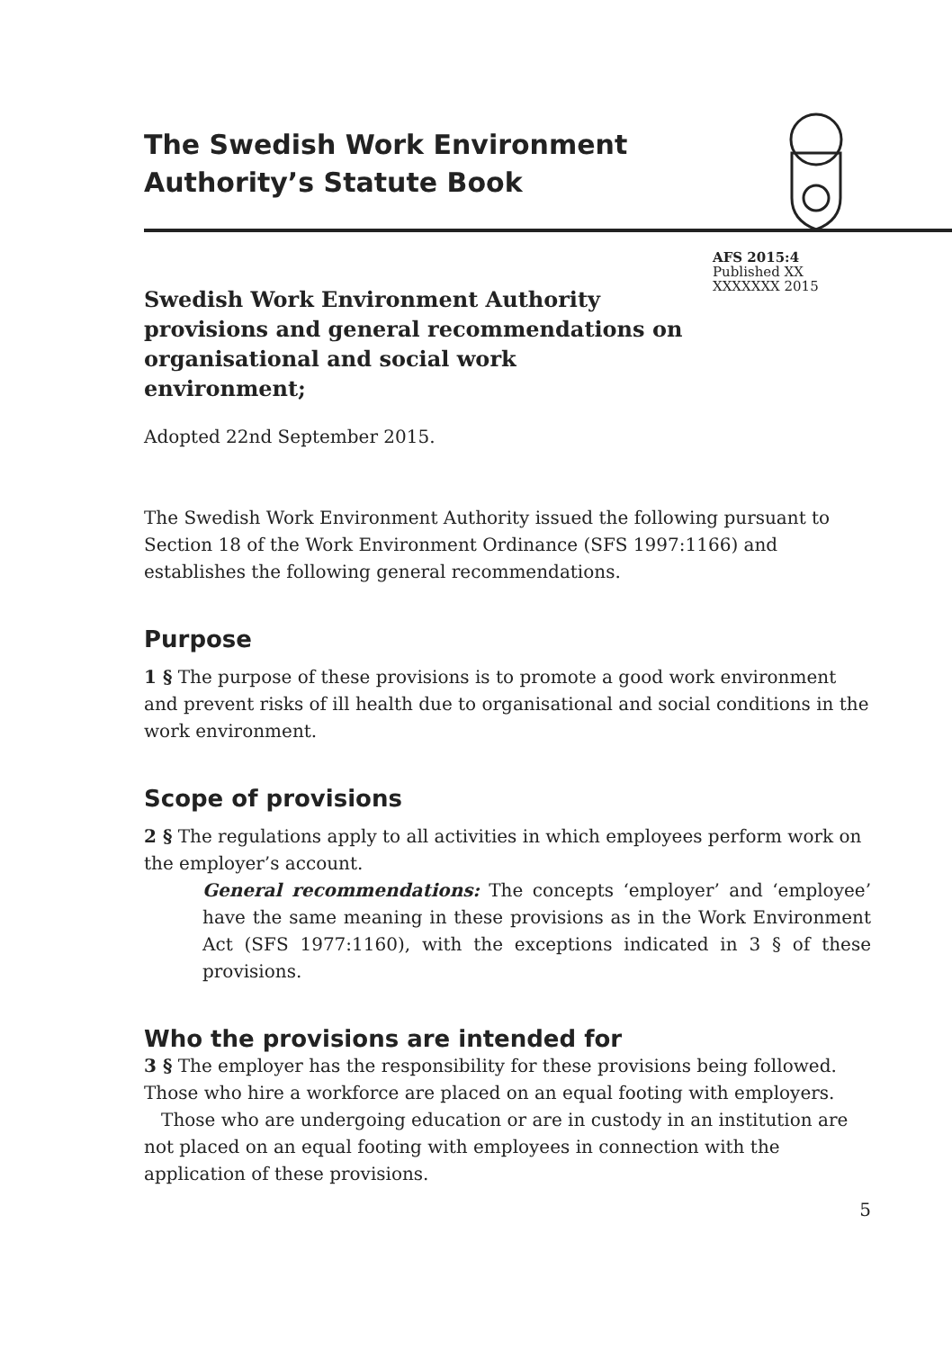The Swedish Work Environment Authority’s Statute Book
AFS 2015:4
Published XX
XXXXXXX 2015
Swedish Work Environment Authority provisions and general recommendations on organisational and social work environment;
Adopted 22nd September 2015.
The Swedish Work Environment Authority issued the following pursuant to Section 18 of the Work Environment Ordinance (SFS 1997:1166) and establishes the following general recommendations.
Purpose
1 § The purpose of these provisions is to promote a good work environment and prevent risks of ill health due to organisational and social conditions in the work environment.
Scope of provisions
2 § The regulations apply to all activities in which employees perform work on the employer’s account.
General recommendations: The concepts ‘employer’ and ‘employee’ have the same meaning in these provisions as in the Work Environment Act (SFS 1977:1160), with the exceptions indicated in 3 § of these provisions.
Who the provisions are intended for
3 § The employer has the responsibility for these provisions being followed. Those who hire a workforce are placed on an equal footing with employers.
Those who are undergoing education or are in custody in an institution are not placed on an equal footing with employees in connection with the application of these provisions.
5